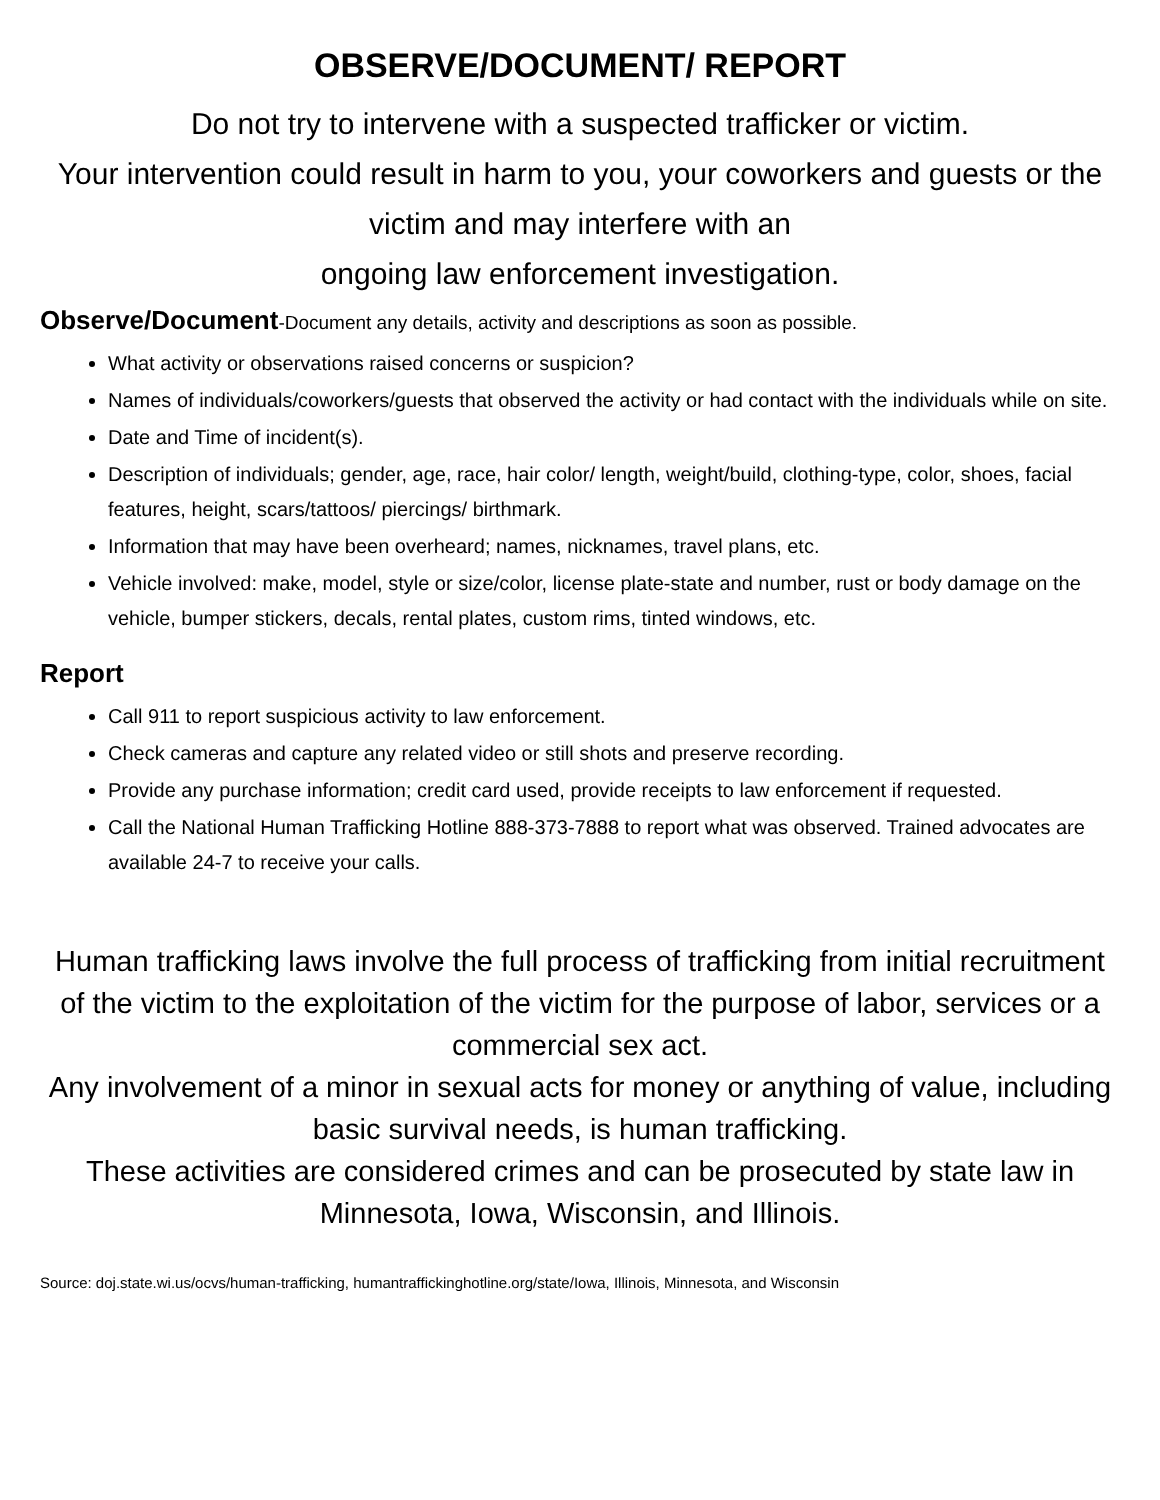OBSERVE/DOCUMENT/ REPORT
Do not try to intervene with a suspected trafficker or victim.
Your intervention could result in harm to you, your coworkers and guests or the victim and may interfere with an
ongoing law enforcement investigation.
Observe/Document-Document any details, activity and descriptions as soon as possible.
What activity or observations raised concerns or suspicion?
Names of individuals/coworkers/guests that observed the activity or had contact with the individuals while on site.
Date and Time of incident(s).
Description of individuals; gender, age, race, hair color/ length, weight/build, clothing-type, color, shoes, facial features, height, scars/tattoos/ piercings/ birthmark.
Information that may have been overheard; names, nicknames, travel plans, etc.
Vehicle involved: make, model, style or size/color, license plate-state and number, rust or body damage on the vehicle, bumper stickers, decals, rental plates, custom rims, tinted windows, etc.
Report
Call 911 to report suspicious activity to law enforcement.
Check cameras and capture any related video or still shots and preserve recording.
Provide any purchase information; credit card used, provide receipts to law enforcement if requested.
Call the National Human Trafficking Hotline 888-373-7888 to report what was observed. Trained advocates are available 24-7 to receive your calls.
Human trafficking laws involve the full process of trafficking from initial recruitment of the victim to the exploitation of the victim for the purpose of labor, services or a commercial sex act.
Any involvement of a minor in sexual acts for money or anything of value, including basic survival needs, is human trafficking.
These activities are considered crimes and can be prosecuted by state law in Minnesota, Iowa, Wisconsin, and Illinois.
Source: doj.state.wi.us/ocvs/human-trafficking, humantraffickinghotline.org/state/Iowa, Illinois, Minnesota, and Wisconsin